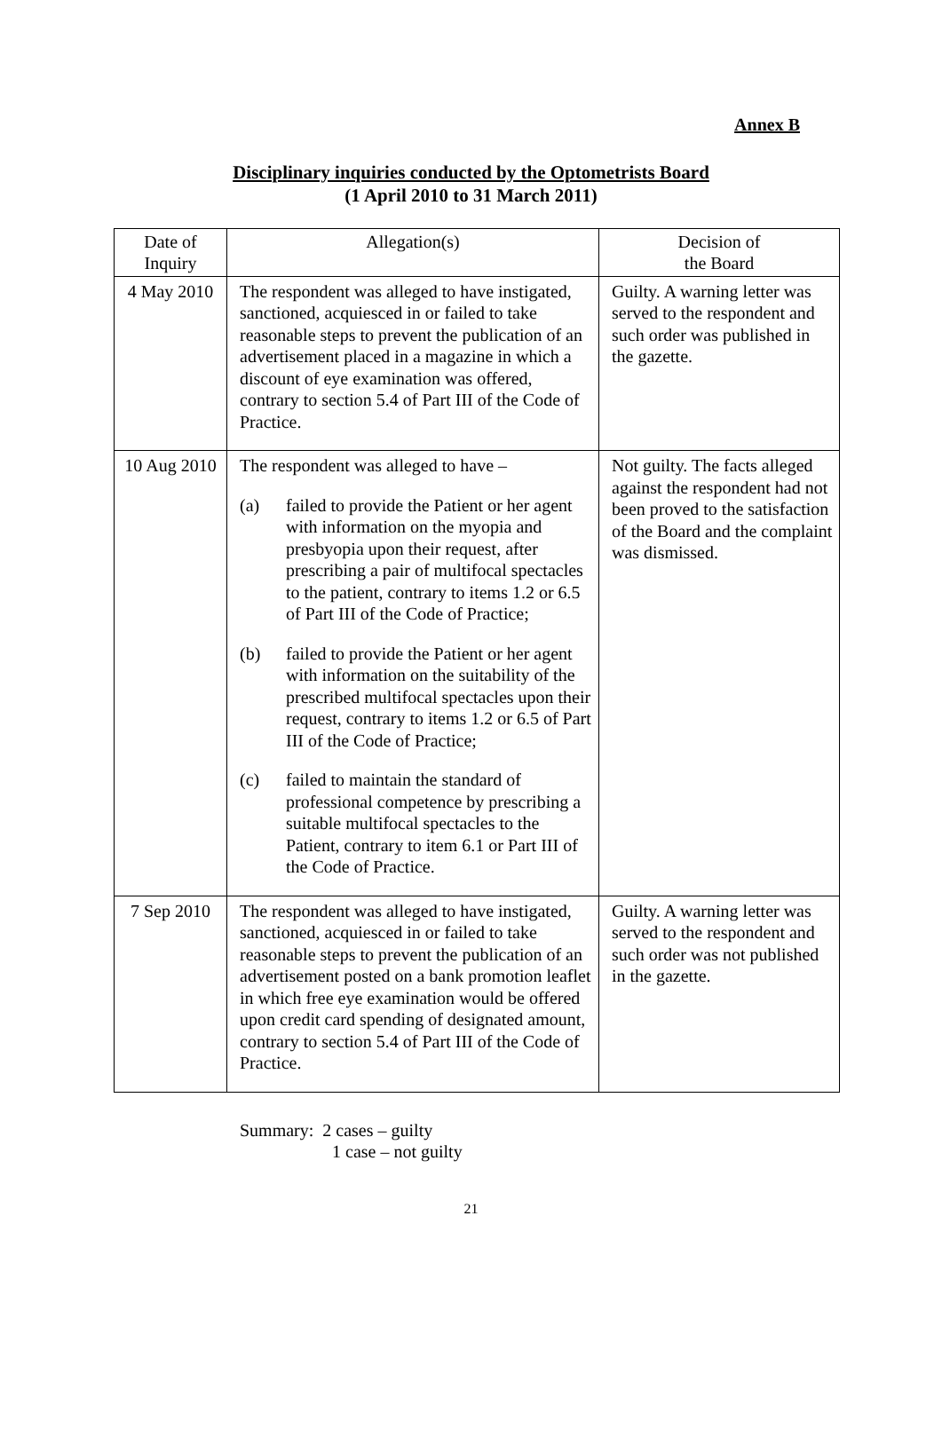Annex B
Disciplinary inquiries conducted by the Optometrists Board
(1 April 2010 to 31 March 2011)
| Date of Inquiry | Allegation(s) | Decision of the Board |
| --- | --- | --- |
| 4 May 2010 | The respondent was alleged to have instigated, sanctioned, acquiesced in or failed to take reasonable steps to prevent the publication of an advertisement placed in a magazine in which a discount of eye examination was offered, contrary to section 5.4 of Part III of the Code of Practice. | Guilty. A warning letter was served to the respondent and such order was published in the gazette. |
| 10 Aug 2010 | The respondent was alleged to have – (a) failed to provide the Patient or her agent with information on the myopia and presbyopia upon their request, after prescribing a pair of multifocal spectacles to the patient, contrary to items 1.2 or 6.5 of Part III of the Code of Practice; (b) failed to provide the Patient or her agent with information on the suitability of the prescribed multifocal spectacles upon their request, contrary to items 1.2 or 6.5 of Part III of the Code of Practice; (c) failed to maintain the standard of professional competence by prescribing a suitable multifocal spectacles to the Patient, contrary to item 6.1 or Part III of the Code of Practice. | Not guilty. The facts alleged against the respondent had not been proved to the satisfaction of the Board and the complaint was dismissed. |
| 7 Sep 2010 | The respondent was alleged to have instigated, sanctioned, acquiesced in or failed to take reasonable steps to prevent the publication of an advertisement posted on a bank promotion leaflet in which free eye examination would be offered upon credit card spending of designated amount, contrary to section 5.4 of Part III of the Code of Practice. | Guilty. A warning letter was served to the respondent and such order was not published in the gazette. |
Summary: 2 cases – guilty
1 case – not guilty
21